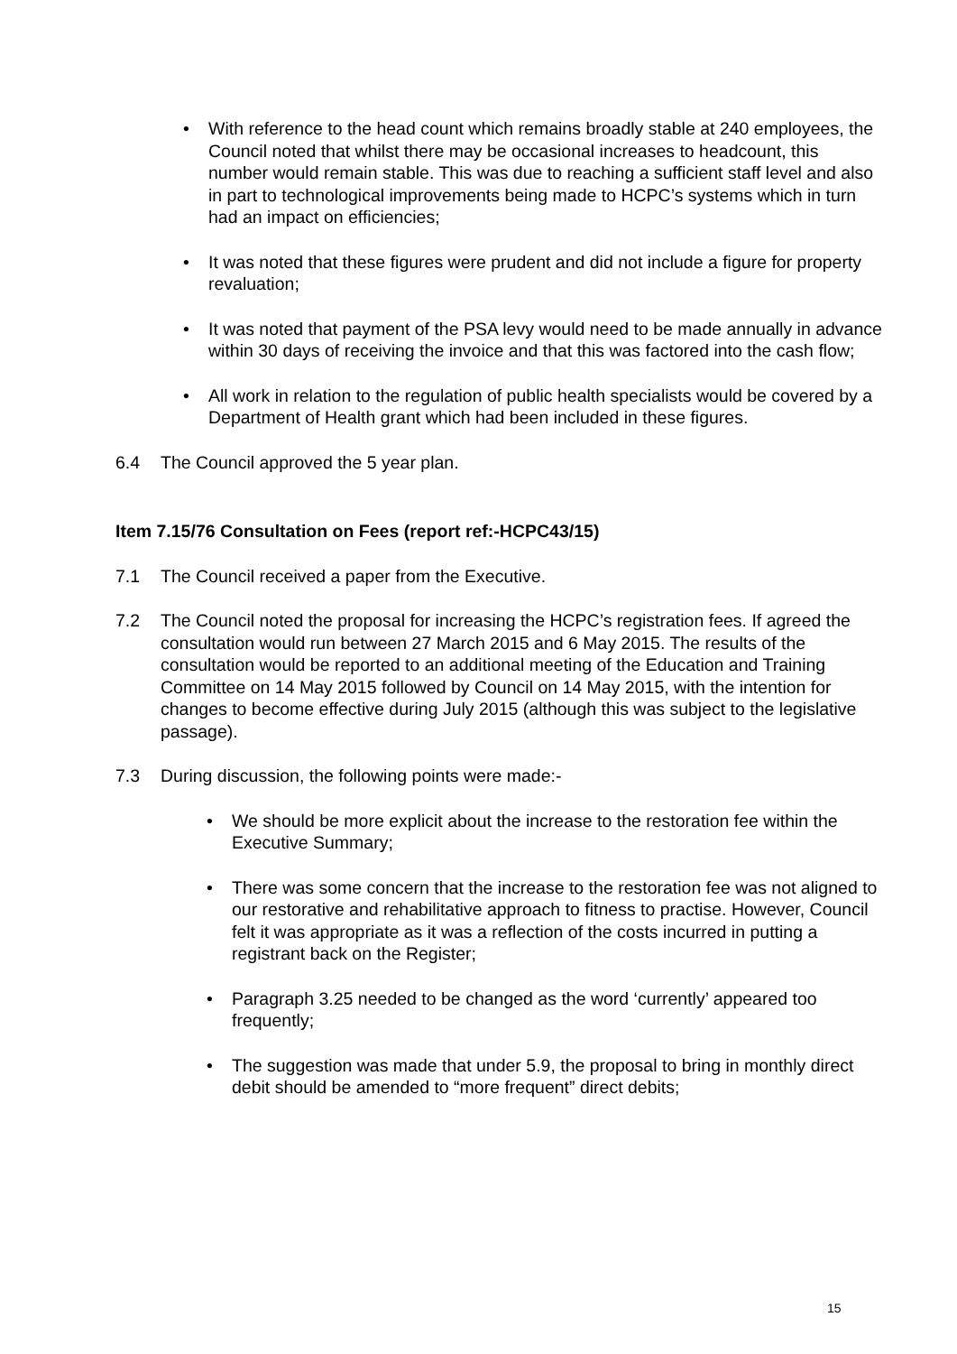• With reference to the head count which remains broadly stable at 240 employees, the Council noted that whilst there may be occasional increases to headcount, this number would remain stable. This was due to reaching a sufficient staff level and also in part to technological improvements being made to HCPC’s systems which in turn had an impact on efficiencies;
• It was noted that these figures were prudent and did not include a figure for property revaluation;
• It was noted that payment of the PSA levy would need to be made annually in advance within 30 days of receiving the invoice and that this was factored into the cash flow;
• All work in relation to the regulation of public health specialists would be covered by a Department of Health grant which had been included in these figures.
6.4 The Council approved the 5 year plan.
Item 7.15/76 Consultation on Fees (report ref:-HCPC43/15)
7.1 The Council received a paper from the Executive.
7.2 The Council noted the proposal for increasing the HCPC’s registration fees. If agreed the consultation would run between 27 March 2015 and 6 May 2015. The results of the consultation would be reported to an additional meeting of the Education and Training Committee on 14 May 2015 followed by Council on 14 May 2015, with the intention for changes to become effective during July 2015 (although this was subject to the legislative passage).
7.3 During discussion, the following points were made:-
• We should be more explicit about the increase to the restoration fee within the Executive Summary;
• There was some concern that the increase to the restoration fee was not aligned to our restorative and rehabilitative approach to fitness to practise. However, Council felt it was appropriate as it was a reflection of the costs incurred in putting a registrant back on the Register;
• Paragraph 3.25 needed to be changed as the word ‘currently’ appeared too frequently;
• The suggestion was made that under 5.9, the proposal to bring in monthly direct debit should be amended to “more frequent” direct debits;
15